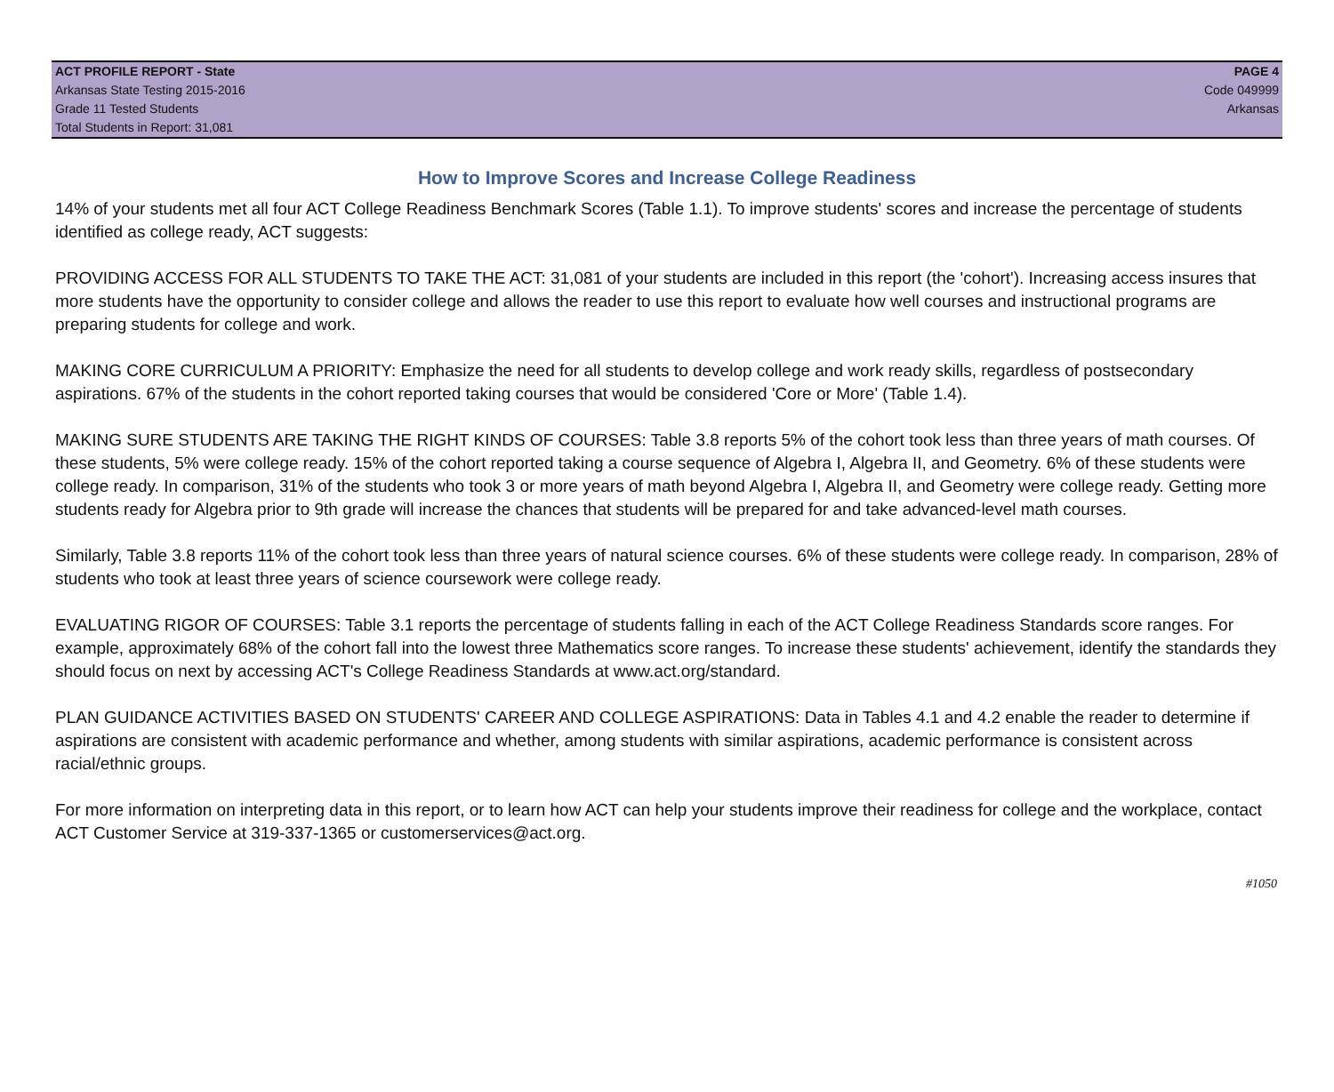ACT PROFILE REPORT - State PAGE 4
Arkansas State Testing 2015-2016 Code 049999
Grade 11 Tested Students Arkansas
Total Students in Report: 31,081
How to Improve Scores and Increase College Readiness
14% of your students met all four ACT College Readiness Benchmark Scores (Table 1.1). To improve students' scores and increase the percentage of students identified as college ready, ACT suggests:
PROVIDING ACCESS FOR ALL STUDENTS TO TAKE THE ACT: 31,081 of your students are included in this report (the 'cohort'). Increasing access insures that more students have the opportunity to consider college and allows the reader to use this report to evaluate how well courses and instructional programs are preparing students for college and work.
MAKING CORE CURRICULUM A PRIORITY: Emphasize the need for all students to develop college and work ready skills, regardless of postsecondary aspirations. 67% of the students in the cohort reported taking courses that would be considered 'Core or More' (Table 1.4).
MAKING SURE STUDENTS ARE TAKING THE RIGHT KINDS OF COURSES: Table 3.8 reports 5% of the cohort took less than three years of math courses. Of these students, 5% were college ready. 15% of the cohort reported taking a course sequence of Algebra I, Algebra II, and Geometry. 6% of these students were college ready. In comparison, 31% of the students who took 3 or more years of math beyond Algebra I, Algebra II, and Geometry were college ready. Getting more students ready for Algebra prior to 9th grade will increase the chances that students will be prepared for and take advanced-level math courses.
Similarly, Table 3.8 reports 11% of the cohort took less than three years of natural science courses. 6% of these students were college ready. In comparison, 28% of students who took at least three years of science coursework were college ready.
EVALUATING RIGOR OF COURSES: Table 3.1 reports the percentage of students falling in each of the ACT College Readiness Standards score ranges. For example, approximately 68% of the cohort fall into the lowest three Mathematics score ranges. To increase these students' achievement, identify the standards they should focus on next by accessing ACT's College Readiness Standards at www.act.org/standard.
PLAN GUIDANCE ACTIVITIES BASED ON STUDENTS' CAREER AND COLLEGE ASPIRATIONS: Data in Tables 4.1 and 4.2 enable the reader to determine if aspirations are consistent with academic performance and whether, among students with similar aspirations, academic performance is consistent across racial/ethnic groups.
For more information on interpreting data in this report, or to learn how ACT can help your students improve their readiness for college and the workplace, contact ACT Customer Service at 319-337-1365 or customerservices@act.org.
#1050